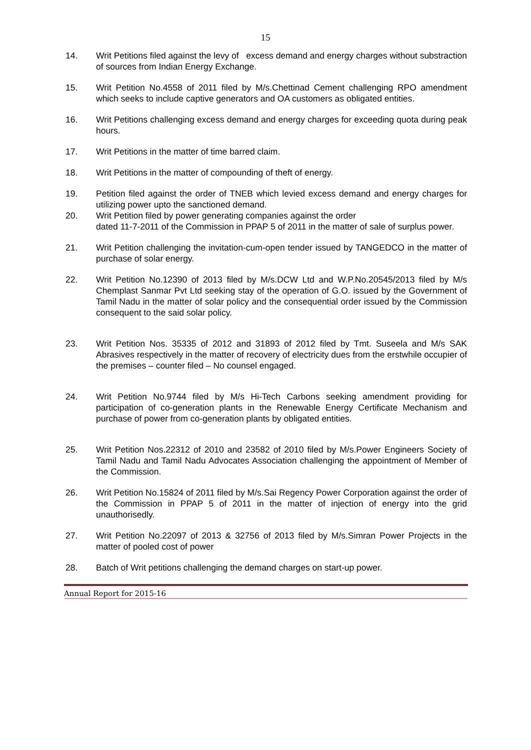15
14. Writ Petitions filed against the levy of excess demand and energy charges without substraction of sources from Indian Energy Exchange.
15. Writ Petition No.4558 of 2011 filed by M/s.Chettinad Cement challenging RPO amendment which seeks to include captive generators and OA customers as obligated entities.
16. Writ Petitions challenging excess demand and energy charges for exceeding quota during peak hours.
17. Writ Petitions in the matter of time barred claim.
18. Writ Petitions in the matter of compounding of theft of energy.
19. Petition filed against the order of TNEB which levied excess demand and energy charges for utilizing power upto the sanctioned demand.
20. Writ Petition filed by power generating companies against the order
dated 11-7-2011 of the Commission in PPAP 5 of 2011 in the matter of sale of surplus power.
21. Writ Petition challenging the invitation-cum-open tender issued by TANGEDCO in the matter of purchase of solar energy.
22. Writ Petition No.12390 of 2013 filed by M/s.DCW Ltd and W.P.No.20545/2013 filed by M/s Chemplast Sanmar Pvt Ltd seeking stay of the operation of G.O. issued by the Government of Tamil Nadu in the matter of solar policy and the consequential order issued by the Commission consequent to the said solar policy.
23. Writ Petition Nos. 35335 of 2012 and 31893 of 2012 filed by Tmt. Suseela and M/s SAK Abrasives respectively in the matter of recovery of electricity dues from the erstwhile occupier of the premises – counter filed – No counsel engaged.
24. Writ Petition No.9744 filed by M/s Hi-Tech Carbons seeking amendment providing for participation of co-generation plants in the Renewable Energy Certificate Mechanism and purchase of power from co-generation plants by obligated entities.
25. Writ Petition Nos.22312 of 2010 and 23582 of 2010 filed by M/s.Power Engineers Society of Tamil Nadu and Tamil Nadu Advocates Association challenging the appointment of Member of the Commission.
26. Writ Petition No.15824 of 2011 filed by M/s.Sai Regency Power Corporation against the order of the Commission in PPAP 5 of 2011 in the matter of injection of energy into the grid unauthorisedly.
27. Writ Petition No.22097 of 2013 & 32756 of 2013 filed by M/s.Simran Power Projects in the matter of pooled cost of power
28. Batch of Writ petitions challenging the demand charges on start-up power.
Annual Report for 2015-16